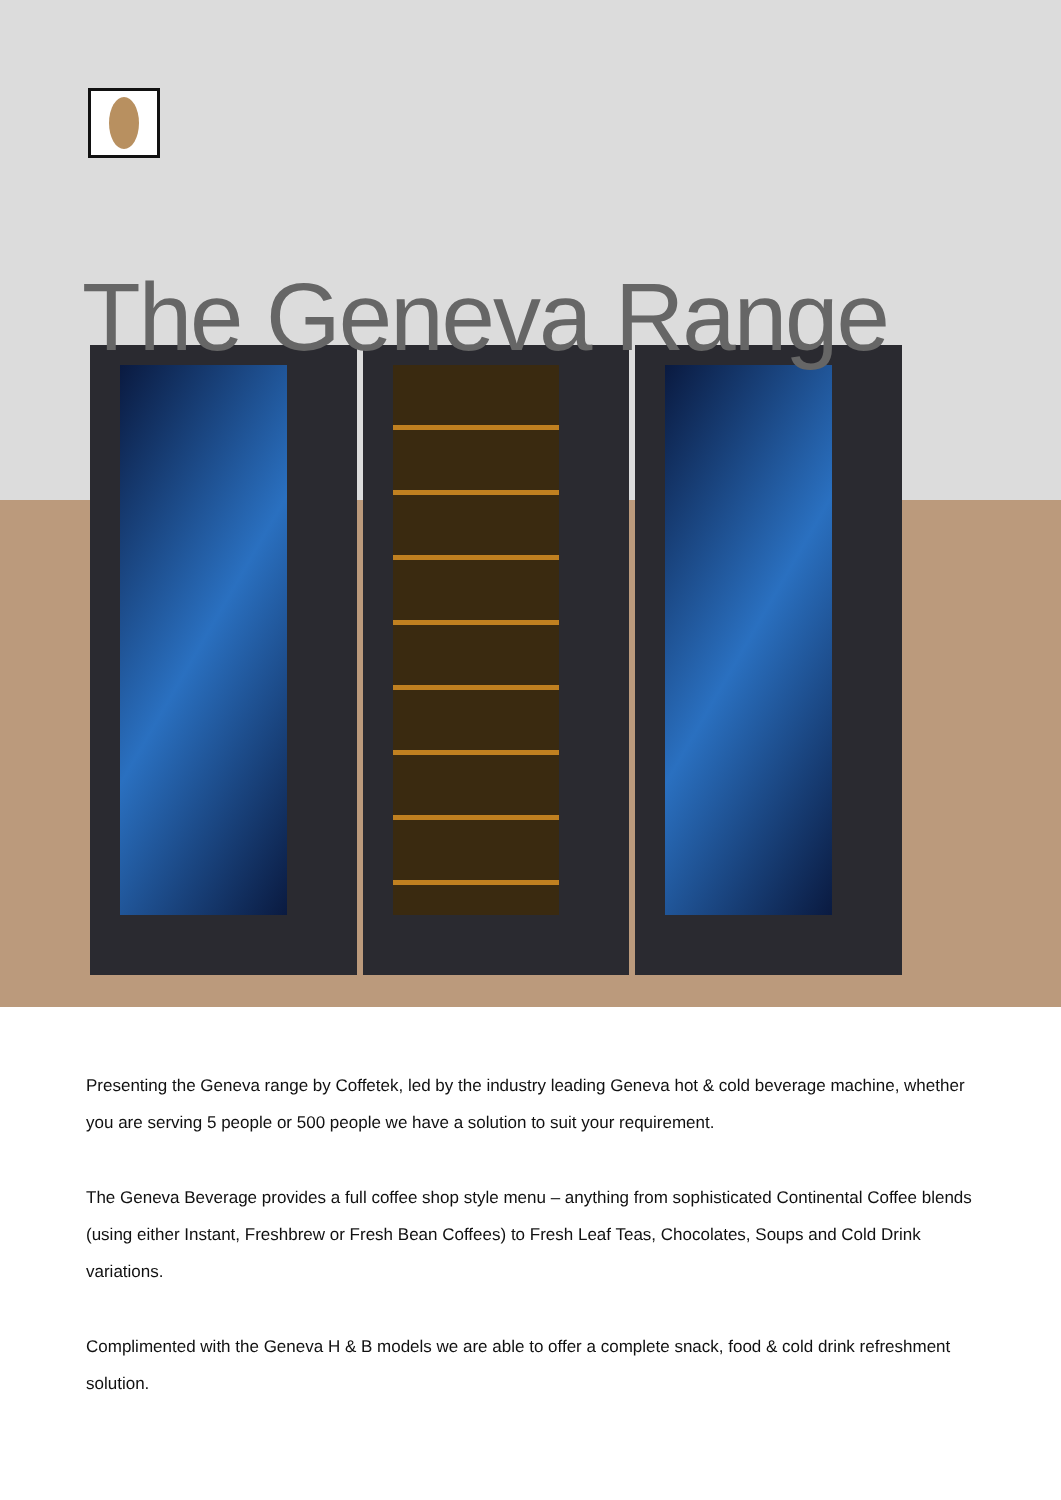The Geneva Range
Presenting the Geneva range by Coffetek, led by the industry leading Geneva hot & cold beverage machine, whether you are serving 5 people or 500 people we have a solution to suit your requirement.
The Geneva Beverage provides a full coffee shop style menu – anything from sophisticated Continental Coffee blends (using either Instant, Freshbrew or Fresh Bean Coffees) to Fresh Leaf Teas, Chocolates, Soups and Cold Drink variations.
Complimented with the Geneva H & B models we are able to offer a complete snack, food & cold drink refreshment solution.